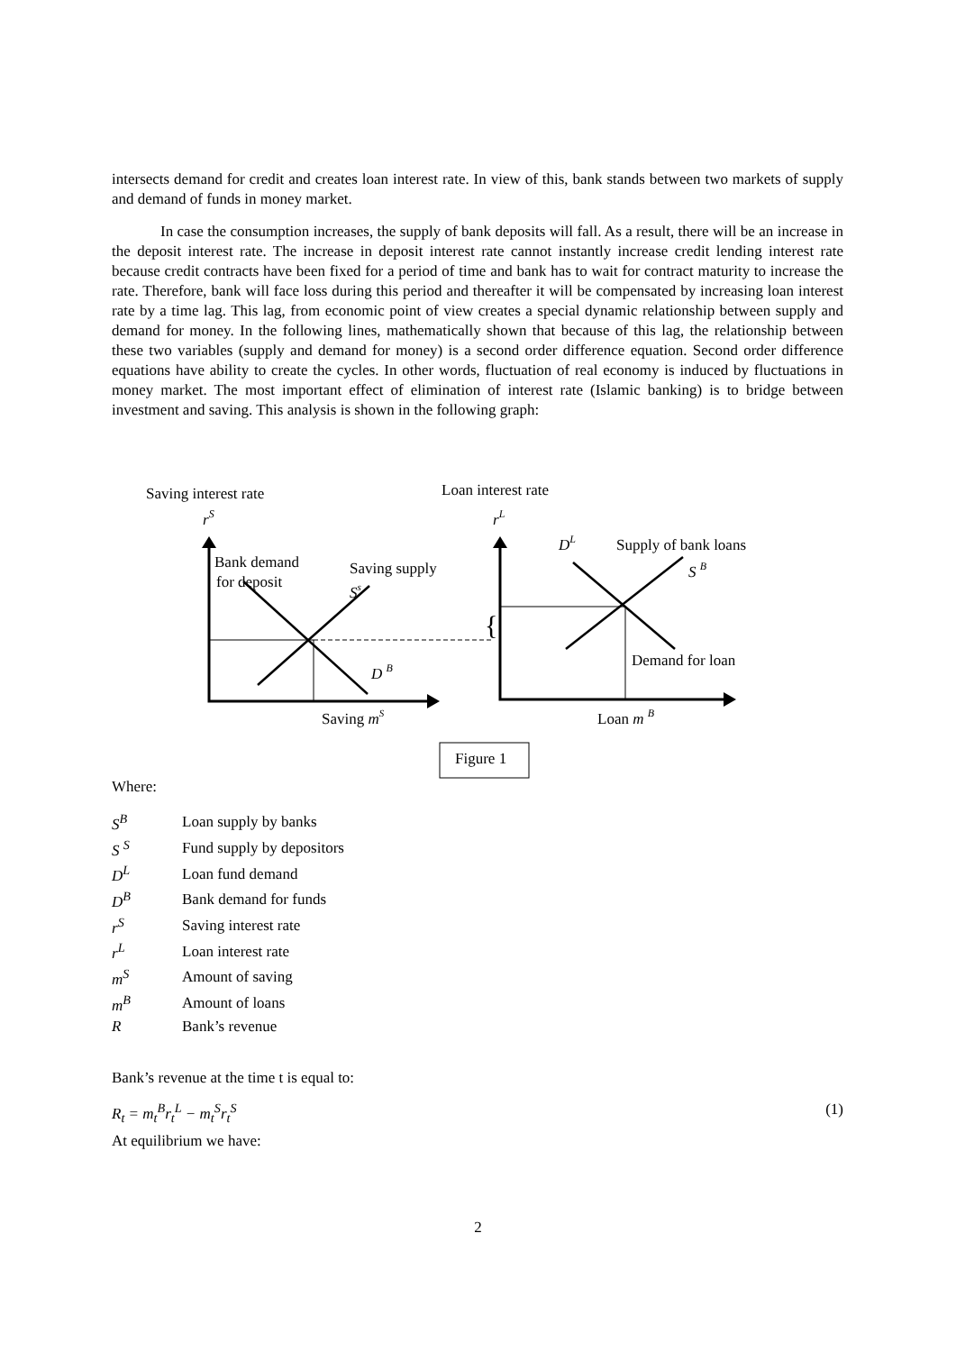intersects demand for credit and creates loan interest rate. In view of this, bank stands between two markets of supply and demand of funds in money market.
In case the consumption increases, the supply of bank deposits will fall. As a result, there will be an increase in the deposit interest rate. The increase in deposit interest rate cannot instantly increase credit lending interest rate because credit contracts have been fixed for a period of time and bank has to wait for contract maturity to increase the rate. Therefore, bank will face loss during this period and thereafter it will be compensated by increasing loan interest rate by a time lag. This lag, from economic point of view creates a special dynamic relationship between supply and demand for money. In the following lines, mathematically shown that because of this lag, the relationship between these two variables (supply and demand for money) is a second order difference equation. Second order difference equations have ability to create the cycles. In other words, fluctuation of real economy is induced by fluctuations in money market. The most important effect of elimination of interest rate (Islamic banking) is to bridge between investment and saving. This analysis is shown in the following graph:
Saving interest rate
Loan interest rate
rS
rL
{
Bank demand
for deposit
Saving supply
Ss
D B
DL
Supply of bank loans
S B
Demand for loan
Saving mS
Loan m B
Figure 1
Where:
| S<sup>B</sup> | Loan supply by banks |
| S <sup>S</sup> | Fund supply by depositors |
| D<sup>L</sup> | Loan fund demand |
| D<sup>B</sup> | Bank demand for funds |
| r<sup>S</sup> | Saving interest rate |
| r<sup>L</sup> | Loan interest rate |
| m<sup>S</sup> | Amount of saving |
| m<sup>B</sup> | Amount of loans |
| R | Bank’s revenue |
Bank’s revenue at the time t is equal to:
R<sub>t</sub> = m<sub>t</sub><sup>B</sup>r<sub>t</sub><sup>L</sup> − m<sub>t</sub><sup>S</sup>r<sub>t</sub><sup>S</sup> (1)
At equilibrium we have:
2